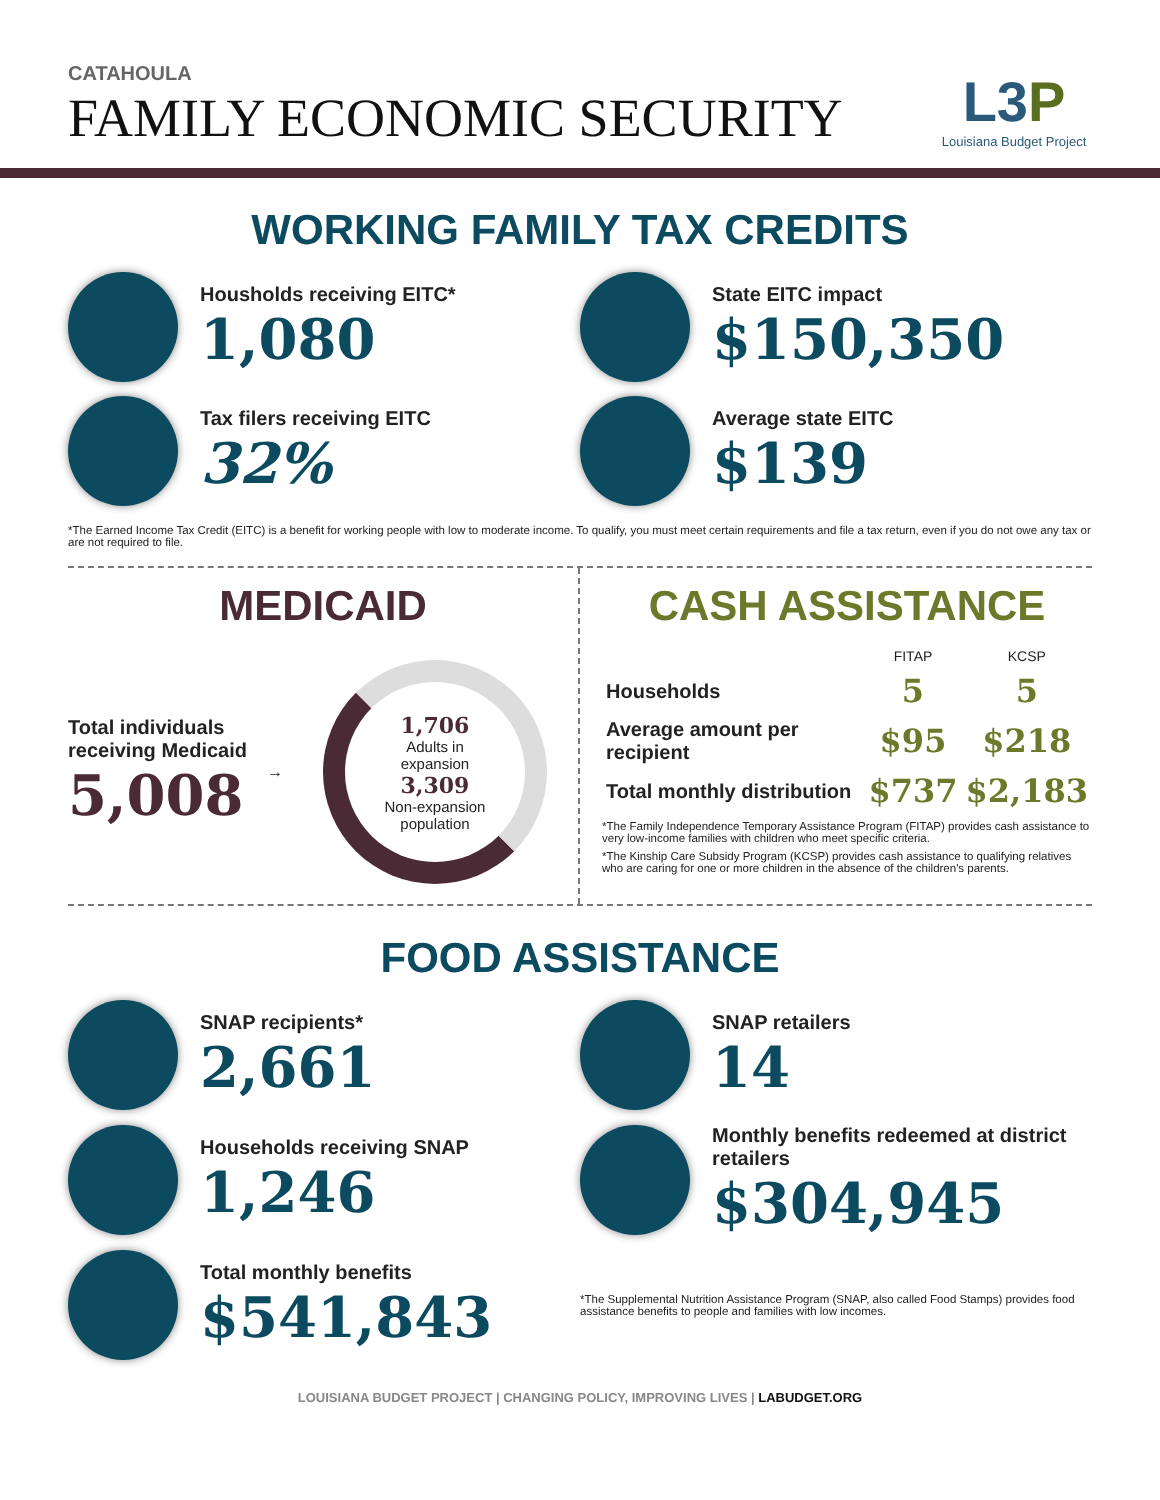CATAHOULA
FAMILY ECONOMIC SECURITY
L3P
Louisiana Budget Project
WORKING FAMILY TAX CREDITS
Housholds receiving EITC*
1,080
State EITC impact
$150,350
Tax filers receiving EITC
32%
Average state EITC
$139
*The Earned Income Tax Credit (EITC) is a benefit for working people with low to moderate income. To qualify, you must meet certain requirements and file a tax return, even if you do not owe any tax or are not required to file.
MEDICAID
Total individuals
receiving Medicaid
5,008
→
1,706
Adults in
expansion
3,309
Non-expansion
population
CASH ASSISTANCE
| | FITAP | KCSP |
| --- | --- | --- |
| Households | 5 | 5 |
| Average amount per recipient | $95 | $218 |
| Total monthly distribution | $737 | $2,183 |
*The Family Independence Temporary Assistance Program (FITAP) provides cash assistance to very low-income families with children who meet specific criteria.
*The Kinship Care Subsidy Program (KCSP) provides cash assistance to qualifying relatives who are caring for one or more children in the absence of the children's parents.
FOOD ASSISTANCE
SNAP recipients*
2,661
SNAP retailers
14
Households receiving SNAP
1,246
Monthly benefits redeemed at district retailers
$304,945
Total monthly benefits
$541,843
*The Supplemental Nutrition Assistance Program (SNAP, also called Food Stamps) provides food assistance benefits to people and families with low incomes.
LOUISIANA BUDGET PROJECT | CHANGING POLICY, IMPROVING LIVES | LABUDGET.ORG